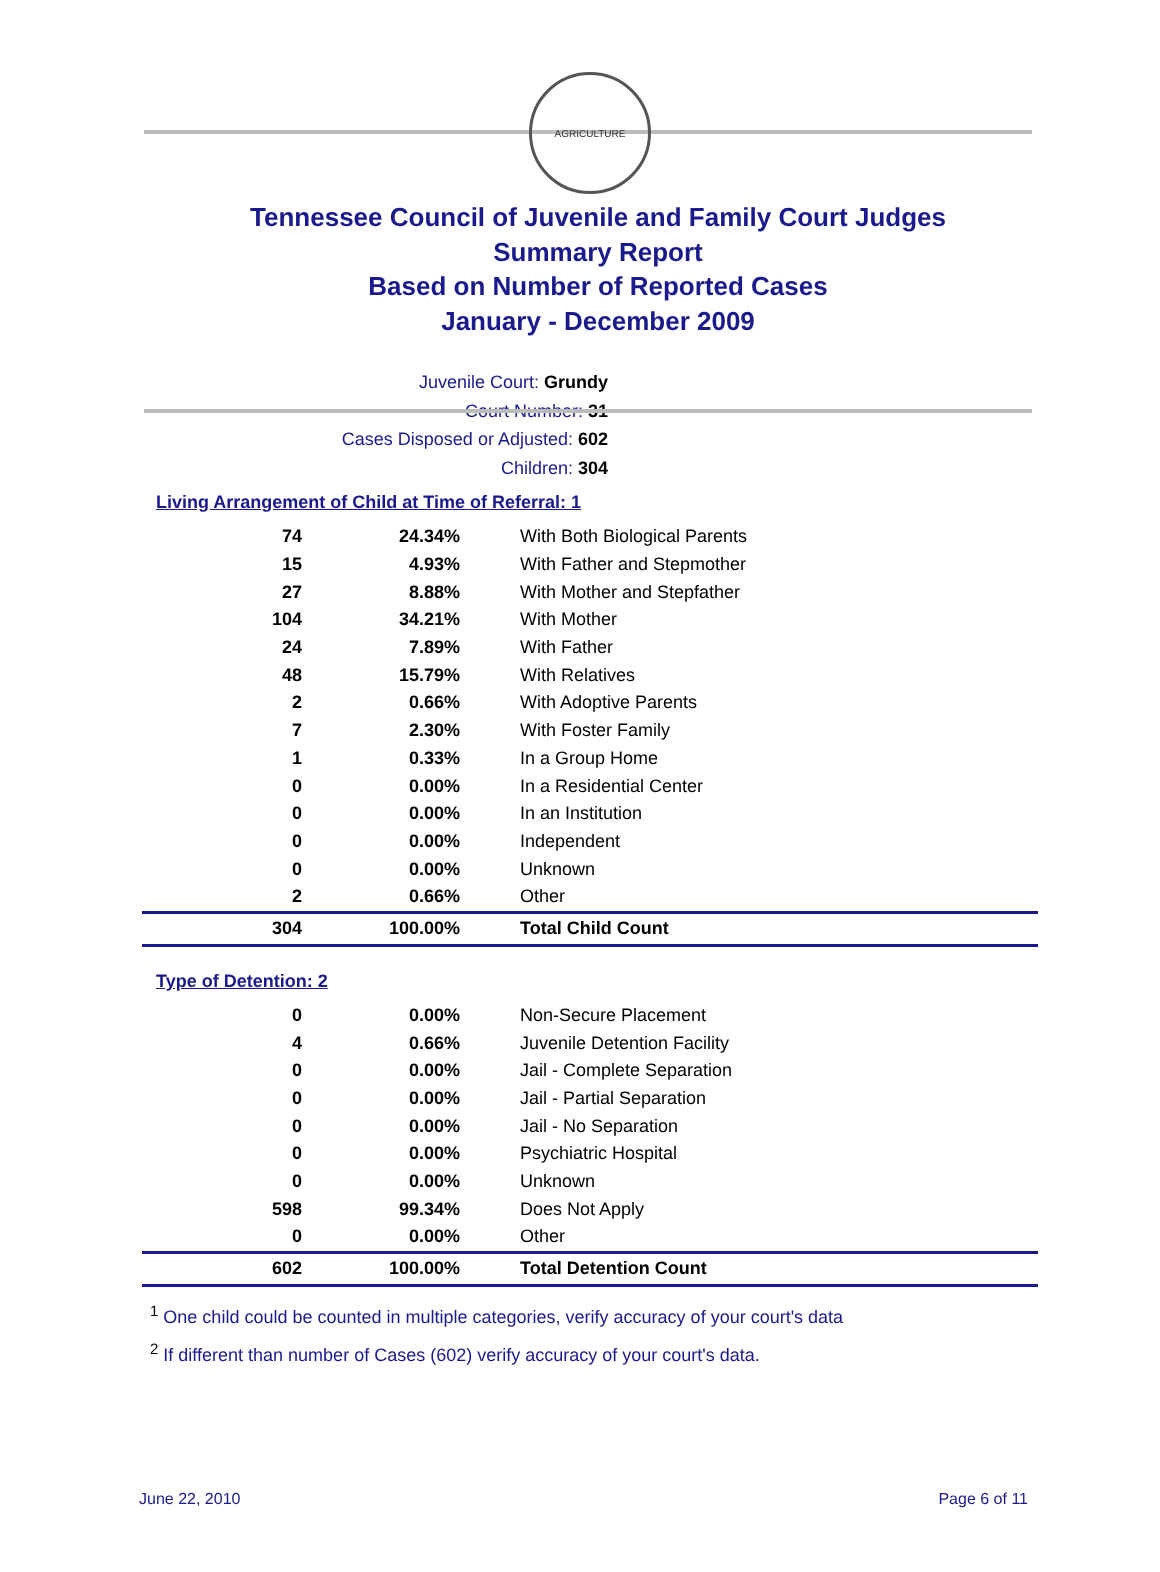AGRICULTURE
Tennessee Council of Juvenile and Family Court Judges
Summary Report
Based on Number of Reported Cases
January - December 2009
Juvenile Court: Grundy
Court Number: 31
Cases Disposed or Adjusted: 602
Children: 304
Living Arrangement of Child at Time of Referral: 1
| 74 | 24.34% | With Both Biological Parents |
| 15 | 4.93% | With Father and Stepmother |
| 27 | 8.88% | With Mother and Stepfather |
| 104 | 34.21% | With Mother |
| 24 | 7.89% | With Father |
| 48 | 15.79% | With Relatives |
| 2 | 0.66% | With Adoptive Parents |
| 7 | 2.30% | With Foster Family |
| 1 | 0.33% | In a Group Home |
| 0 | 0.00% | In a Residential Center |
| 0 | 0.00% | In an Institution |
| 0 | 0.00% | Independent |
| 0 | 0.00% | Unknown |
| 2 | 0.66% | Other |
| 304 | 100.00% | Total Child Count |
Type of Detention: 2
| 0 | 0.00% | Non-Secure Placement |
| 4 | 0.66% | Juvenile Detention Facility |
| 0 | 0.00% | Jail - Complete Separation |
| 0 | 0.00% | Jail - Partial Separation |
| 0 | 0.00% | Jail - No Separation |
| 0 | 0.00% | Psychiatric Hospital |
| 0 | 0.00% | Unknown |
| 598 | 99.34% | Does Not Apply |
| 0 | 0.00% | Other |
| 602 | 100.00% | Total Detention Count |
<sup>1</sup> One child could be counted in multiple categories, verify accuracy of your court's data
<sup>2</sup> If different than number of Cases (602) verify accuracy of your court's data.
June 22, 2010 Page 6 of 11